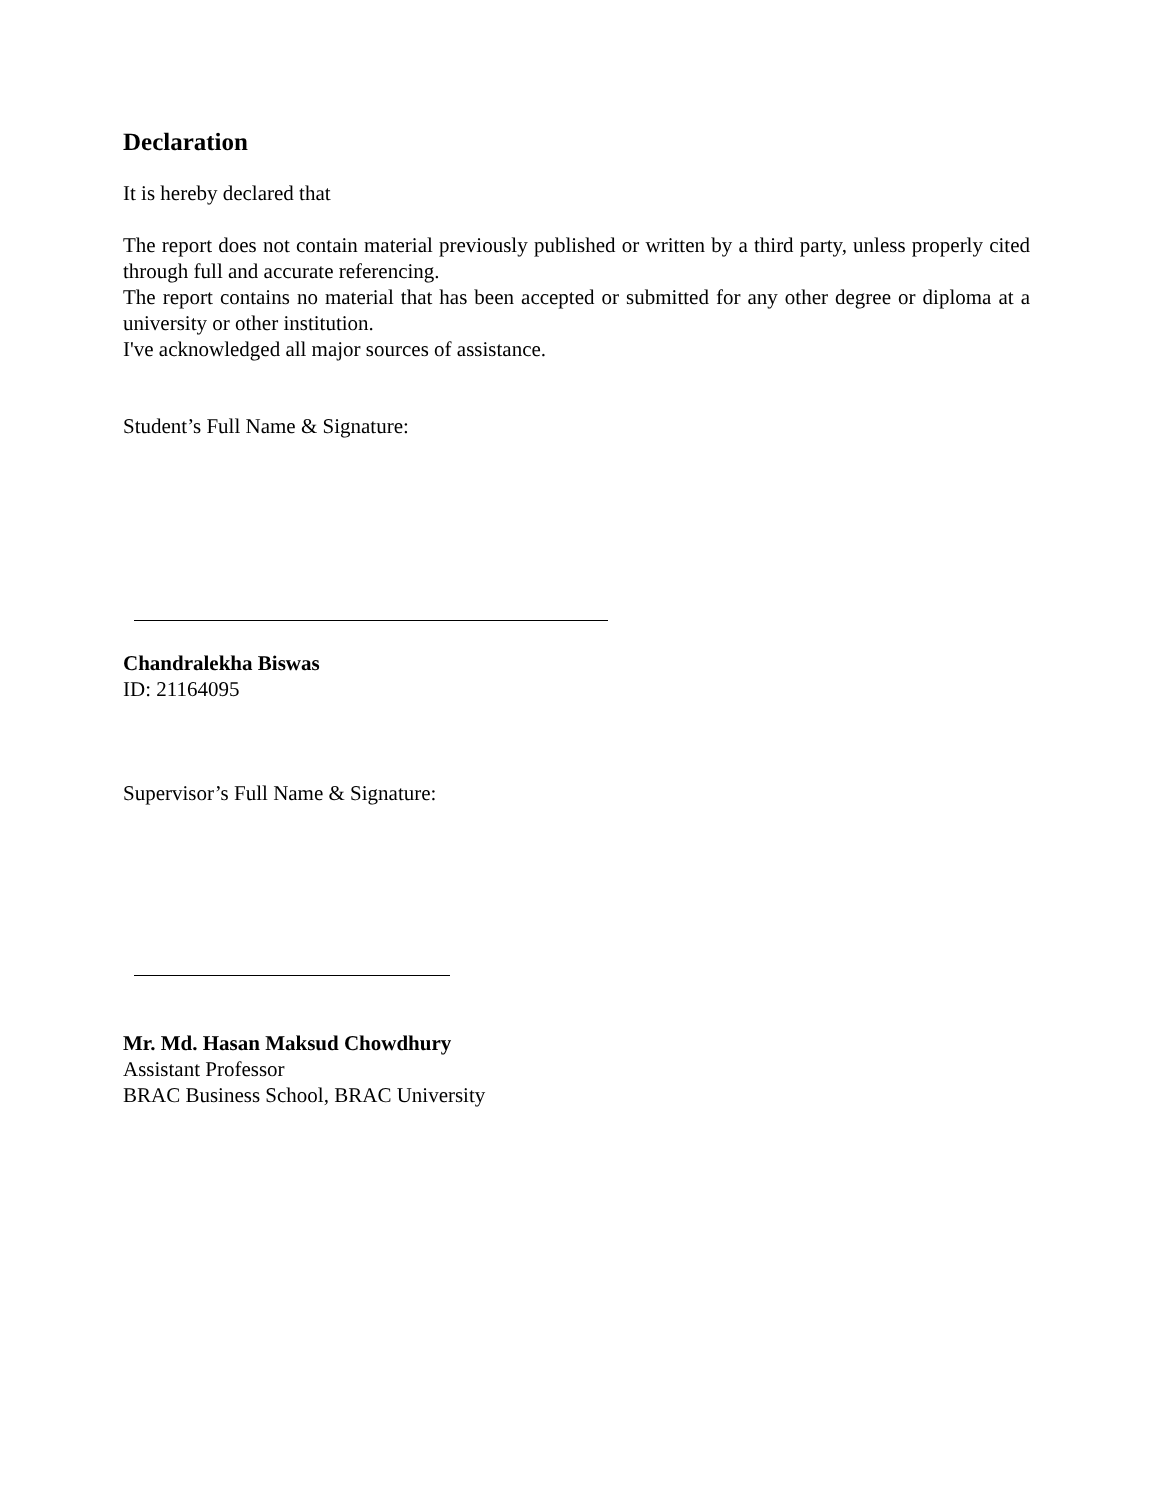Declaration
It is hereby declared that
The report does not contain material previously published or written by a third party, unless properly cited through full and accurate referencing.
The report contains no material that has been accepted or submitted for any other degree or diploma at a university or other institution.
I've acknowledged all major sources of assistance.
Student’s Full Name & Signature:
Chandralekha Biswas
ID: 21164095
Supervisor’s Full Name & Signature:
Mr. Md. Hasan Maksud Chowdhury
Assistant Professor
BRAC Business School, BRAC University